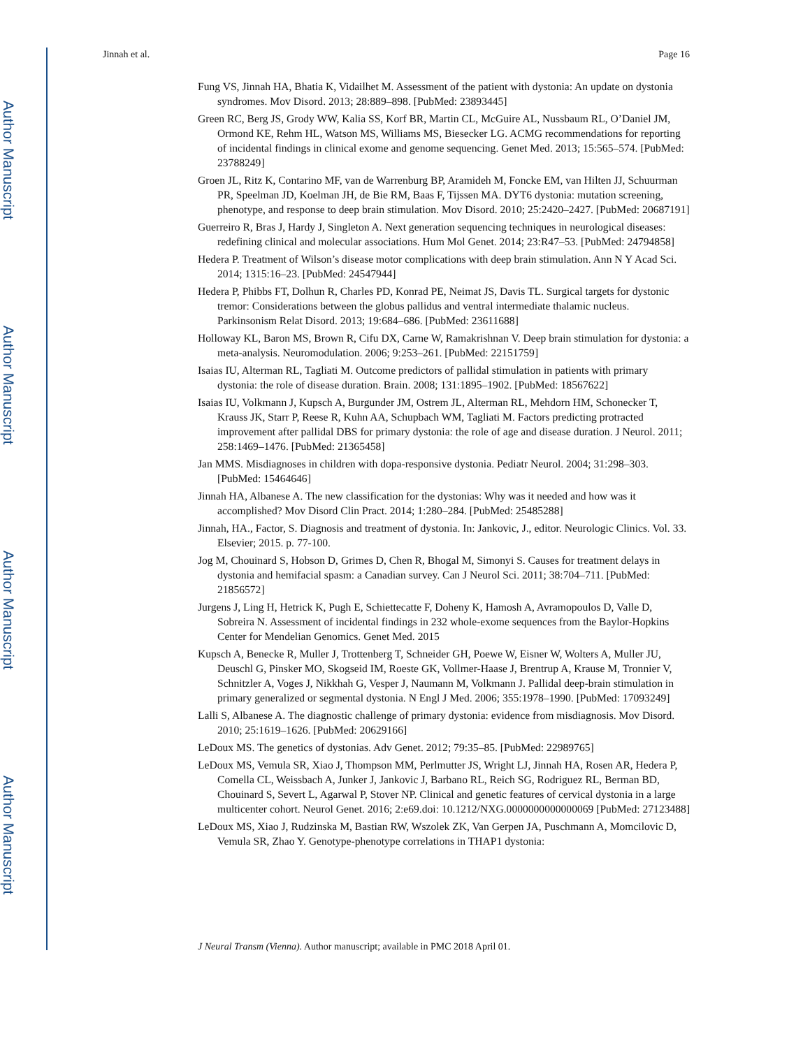Author Manuscript
Author Manuscript
Author Manuscript
Author Manuscript
Jinnah et al. Page 16
Fung VS, Jinnah HA, Bhatia K, Vidailhet M. Assessment of the patient with dystonia: An update on dystonia syndromes. Mov Disord. 2013; 28:889–898. [PubMed: 23893445]
Green RC, Berg JS, Grody WW, Kalia SS, Korf BR, Martin CL, McGuire AL, Nussbaum RL, O’Daniel JM, Ormond KE, Rehm HL, Watson MS, Williams MS, Biesecker LG. ACMG recommendations for reporting of incidental findings in clinical exome and genome sequencing. Genet Med. 2013; 15:565–574. [PubMed: 23788249]
Groen JL, Ritz K, Contarino MF, van de Warrenburg BP, Aramideh M, Foncke EM, van Hilten JJ, Schuurman PR, Speelman JD, Koelman JH, de Bie RM, Baas F, Tijssen MA. DYT6 dystonia: mutation screening, phenotype, and response to deep brain stimulation. Mov Disord. 2010; 25:2420–2427. [PubMed: 20687191]
Guerreiro R, Bras J, Hardy J, Singleton A. Next generation sequencing techniques in neurological diseases: redefining clinical and molecular associations. Hum Mol Genet. 2014; 23:R47–53. [PubMed: 24794858]
Hedera P. Treatment of Wilson’s disease motor complications with deep brain stimulation. Ann N Y Acad Sci. 2014; 1315:16–23. [PubMed: 24547944]
Hedera P, Phibbs FT, Dolhun R, Charles PD, Konrad PE, Neimat JS, Davis TL. Surgical targets for dystonic tremor: Considerations between the globus pallidus and ventral intermediate thalamic nucleus. Parkinsonism Relat Disord. 2013; 19:684–686. [PubMed: 23611688]
Holloway KL, Baron MS, Brown R, Cifu DX, Carne W, Ramakrishnan V. Deep brain stimulation for dystonia: a meta-analysis. Neuromodulation. 2006; 9:253–261. [PubMed: 22151759]
Isaias IU, Alterman RL, Tagliati M. Outcome predictors of pallidal stimulation in patients with primary dystonia: the role of disease duration. Brain. 2008; 131:1895–1902. [PubMed: 18567622]
Isaias IU, Volkmann J, Kupsch A, Burgunder JM, Ostrem JL, Alterman RL, Mehdorn HM, Schonecker T, Krauss JK, Starr P, Reese R, Kuhn AA, Schupbach WM, Tagliati M. Factors predicting protracted improvement after pallidal DBS for primary dystonia: the role of age and disease duration. J Neurol. 2011; 258:1469–1476. [PubMed: 21365458]
Jan MMS. Misdiagnoses in children with dopa-responsive dystonia. Pediatr Neurol. 2004; 31:298–303. [PubMed: 15464646]
Jinnah HA, Albanese A. The new classification for the dystonias: Why was it needed and how was it accomplished? Mov Disord Clin Pract. 2014; 1:280–284. [PubMed: 25485288]
Jinnah, HA., Factor, S. Diagnosis and treatment of dystonia. In: Jankovic, J., editor. Neurologic Clinics. Vol. 33. Elsevier; 2015. p. 77-100.
Jog M, Chouinard S, Hobson D, Grimes D, Chen R, Bhogal M, Simonyi S. Causes for treatment delays in dystonia and hemifacial spasm: a Canadian survey. Can J Neurol Sci. 2011; 38:704–711. [PubMed: 21856572]
Jurgens J, Ling H, Hetrick K, Pugh E, Schiettecatte F, Doheny K, Hamosh A, Avramopoulos D, Valle D, Sobreira N. Assessment of incidental findings in 232 whole-exome sequences from the Baylor-Hopkins Center for Mendelian Genomics. Genet Med. 2015
Kupsch A, Benecke R, Muller J, Trottenberg T, Schneider GH, Poewe W, Eisner W, Wolters A, Muller JU, Deuschl G, Pinsker MO, Skogseid IM, Roeste GK, Vollmer-Haase J, Brentrup A, Krause M, Tronnier V, Schnitzler A, Voges J, Nikkhah G, Vesper J, Naumann M, Volkmann J. Pallidal deep-brain stimulation in primary generalized or segmental dystonia. N Engl J Med. 2006; 355:1978–1990. [PubMed: 17093249]
Lalli S, Albanese A. The diagnostic challenge of primary dystonia: evidence from misdiagnosis. Mov Disord. 2010; 25:1619–1626. [PubMed: 20629166]
LeDoux MS. The genetics of dystonias. Adv Genet. 2012; 79:35–85. [PubMed: 22989765]
LeDoux MS, Vemula SR, Xiao J, Thompson MM, Perlmutter JS, Wright LJ, Jinnah HA, Rosen AR, Hedera P, Comella CL, Weissbach A, Junker J, Jankovic J, Barbano RL, Reich SG, Rodriguez RL, Berman BD, Chouinard S, Severt L, Agarwal P, Stover NP. Clinical and genetic features of cervical dystonia in a large multicenter cohort. Neurol Genet. 2016; 2:e69.doi: 10.1212/NXG.0000000000000069 [PubMed: 27123488]
LeDoux MS, Xiao J, Rudzinska M, Bastian RW, Wszolek ZK, Van Gerpen JA, Puschmann A, Momcilovic D, Vemula SR, Zhao Y. Genotype-phenotype correlations in THAP1 dystonia:
J Neural Transm (Vienna). Author manuscript; available in PMC 2018 April 01.